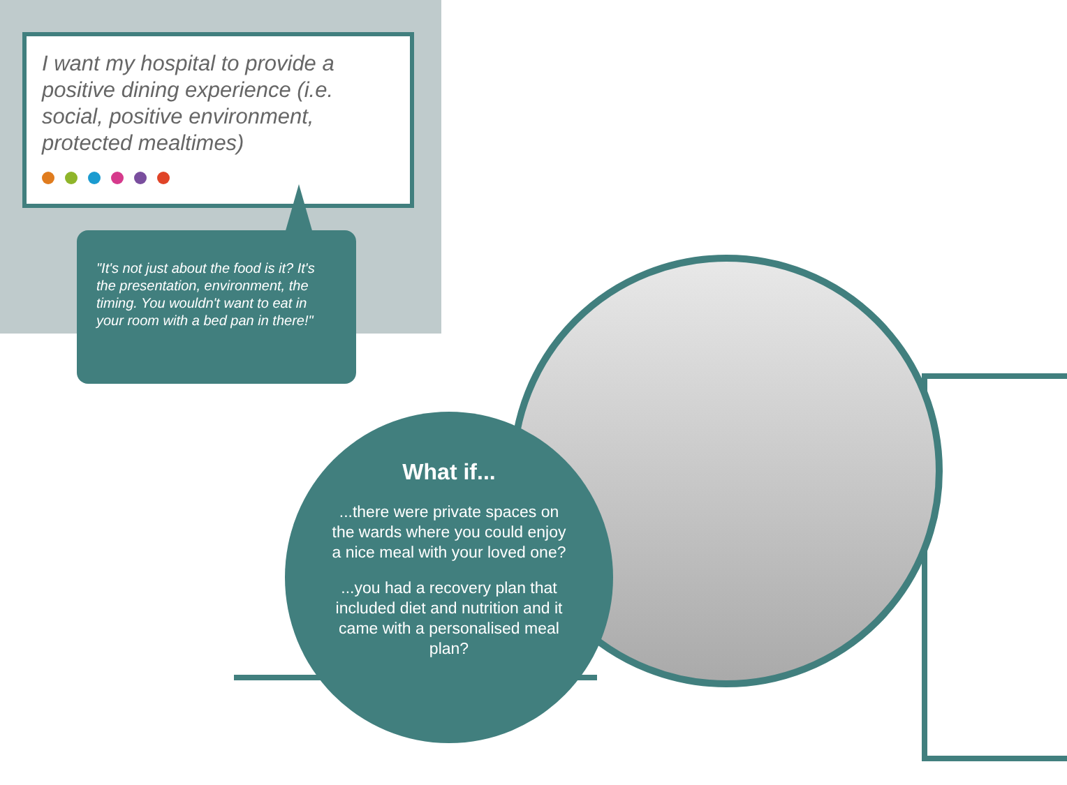I want my hospital to provide a positive dining experience (i.e. social, positive environment, protected mealtimes)
"It's not just about the food is it? It's the presentation, environment, the timing. You wouldn't want to eat in your room with a bed pan in there!"
What if...
...there were private spaces on the wards where you could enjoy a nice meal with your loved one?
...you had a recovery plan that included diet and nutrition and it came with a personalised meal plan?